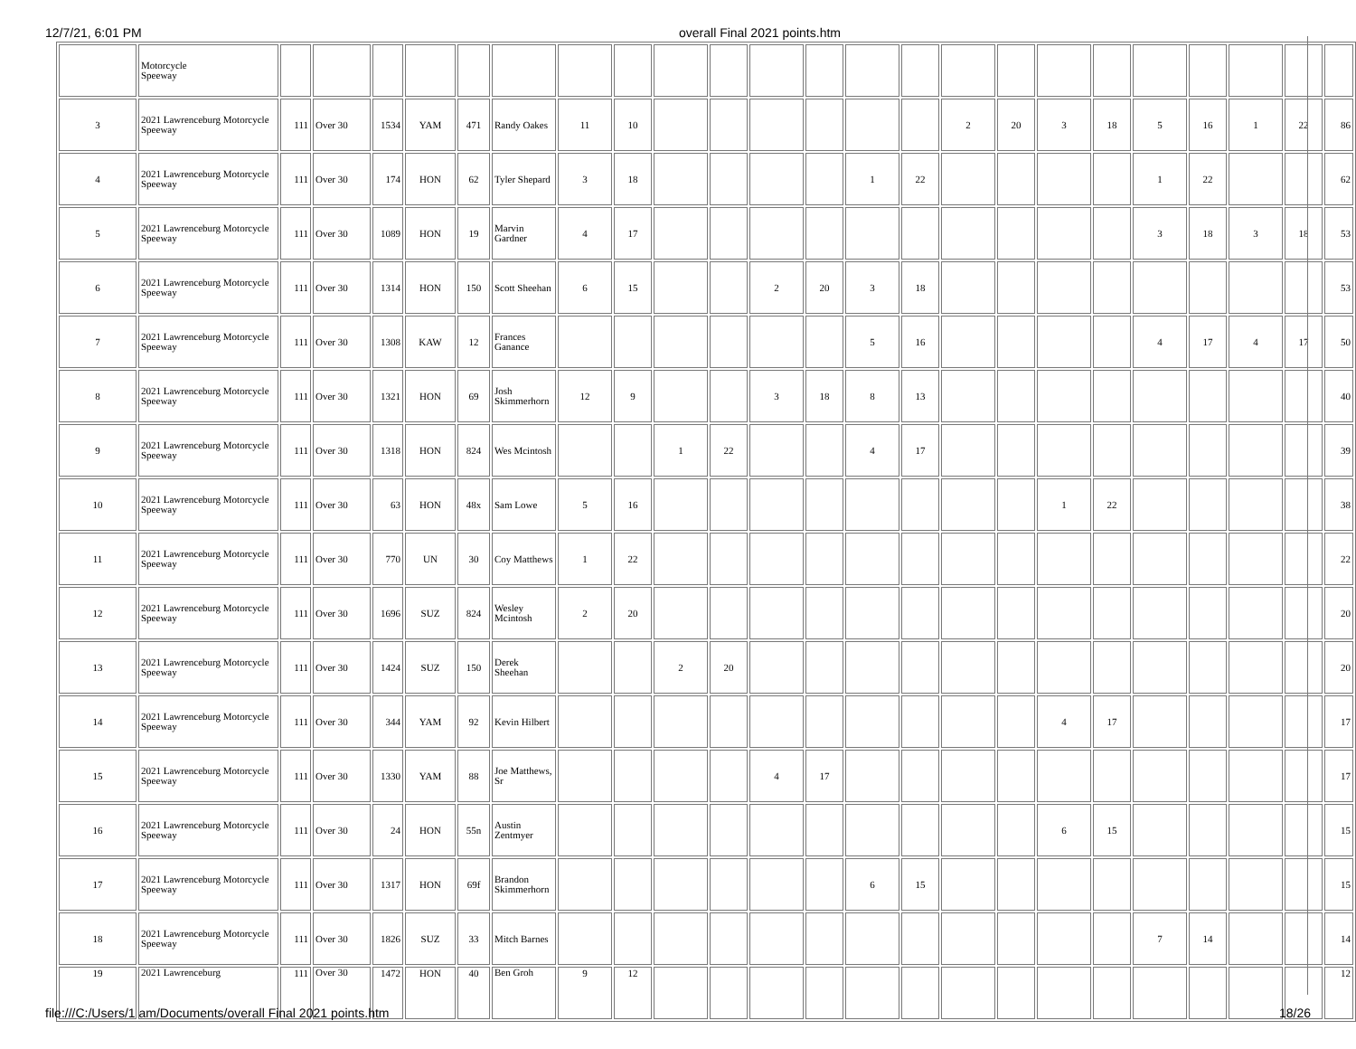12/7/21, 6:01 PM overall Final 2021 points.htm
| | Motorcycle Speeway | | | | | | | | | | | | | | | | | | | | | | | |
| 3 | 2021 Lawrenceburg Motorcycle Speeway | 111 | Over 30 | 1534 | YAM | 471 | Randy Oakes | 11 | 10 | | | | | | | 2 | 20 | 3 | 18 | 5 | 16 | 1 | 22 | 86 |
| 4 | 2021 Lawrenceburg Motorcycle Speeway | 111 | Over 30 | 174 | HON | 62 | Tyler Shepard | 3 | 18 | | | | | 1 | 22 | | | | | 1 | 22 | | | 62 |
| 5 | 2021 Lawrenceburg Motorcycle Speeway | 111 | Over 30 | 1089 | HON | 19 | Marvin Gardner | 4 | 17 | | | | | | | | | | | 3 | 18 | 3 | 18 | 53 |
| 6 | 2021 Lawrenceburg Motorcycle Speeway | 111 | Over 30 | 1314 | HON | 150 | Scott Sheehan | 6 | 15 | | | 2 | 20 | 3 | 18 | | | | | | | | | 53 |
| 7 | 2021 Lawrenceburg Motorcycle Speeway | 111 | Over 30 | 1308 | KAW | 12 | Frances Ganance | | | | | | | 5 | 16 | | | | | 4 | 17 | 4 | 17 | 50 |
| 8 | 2021 Lawrenceburg Motorcycle Speeway | 111 | Over 30 | 1321 | HON | 69 | Josh Skimmerhorn | 12 | 9 | | | 3 | 18 | 8 | 13 | | | | | | | | | 40 |
| 9 | 2021 Lawrenceburg Motorcycle Speeway | 111 | Over 30 | 1318 | HON | 824 | Wes Mcintosh | | | 1 | 22 | | | 4 | 17 | | | | | | | | | 39 |
| 10 | 2021 Lawrenceburg Motorcycle Speeway | 111 | Over 30 | 63 | HON | 48x | Sam Lowe | 5 | 16 | | | | | | | | | 1 | 22 | | | | | 38 |
| 11 | 2021 Lawrenceburg Motorcycle Speeway | 111 | Over 30 | 770 | UN | 30 | Coy Matthews | 1 | 22 | | | | | | | | | | | | | | | 22 |
| 12 | 2021 Lawrenceburg Motorcycle Speeway | 111 | Over 30 | 1696 | SUZ | 824 | Wesley Mcintosh | 2 | 20 | | | | | | | | | | | | | | | 20 |
| 13 | 2021 Lawrenceburg Motorcycle Speeway | 111 | Over 30 | 1424 | SUZ | 150 | Derek Sheehan | | | 2 | 20 | | | | | | | | | | | | | 20 |
| 14 | 2021 Lawrenceburg Motorcycle Speeway | 111 | Over 30 | 344 | YAM | 92 | Kevin Hilbert | | | | | | | | | | | 4 | 17 | | | | | 17 |
| 15 | 2021 Lawrenceburg Motorcycle Speeway | 111 | Over 30 | 1330 | YAM | 88 | Joe Matthews, Sr | | | | | 4 | 17 | | | | | | | | | | | 17 |
| 16 | 2021 Lawrenceburg Motorcycle Speeway | 111 | Over 30 | 24 | HON | 55n | Austin Zentmyer | | | | | | | | | | | 6 | 15 | | | | | 15 |
| 17 | 2021 Lawrenceburg Motorcycle Speeway | 111 | Over 30 | 1317 | HON | 69f | Brandon Skimmerhorn | | | | | | | 6 | 15 | | | | | | | | | 15 |
| 18 | 2021 Lawrenceburg Motorcycle Speeway | 111 | Over 30 | 1826 | SUZ | 33 | Mitch Barnes | | | | | | | | | | | | | 7 | 14 | | | 14 |
| 19 | 2021 Lawrenceburg | 111 | Over 30 | 1472 | HON | 40 | Ben Groh | 9 | 12 | | | | | | | | | | | | | | | 12 |
file:///C:/Users/1 am/Documents/overall Final 2021 points.htm 18/26